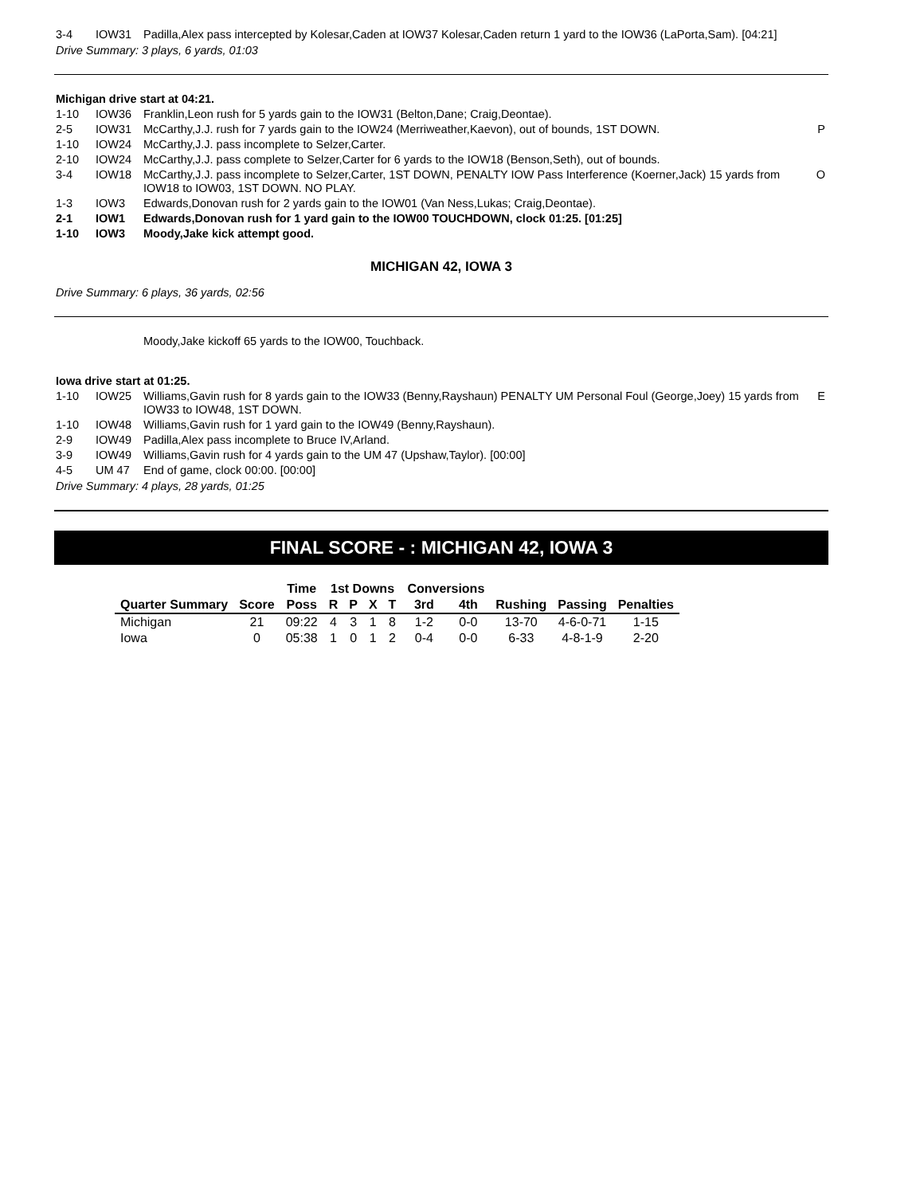| 3-4 | IOW31 | Padilla,Alex pass intercepted by Kolesar,Caden at IOW37 Kolesar,Caden return 1 yard to the IOW36 (LaPorta,Sam). [04:21] | |
Drive Summary: 3 plays, 6 yards, 01:03
Michigan drive start at 04:21.
| 1-10 | IOW36 | Franklin,Leon rush for 5 yards gain to the IOW31 (Belton,Dane; Craig,Deontae). | |
| 2-5 | IOW31 | McCarthy,J.J. rush for 7 yards gain to the IOW24 (Merriweather,Kaevon), out of bounds, 1ST DOWN. | P |
| 1-10 | IOW24 | McCarthy,J.J. pass incomplete to Selzer,Carter. | |
| 2-10 | IOW24 | McCarthy,J.J. pass complete to Selzer,Carter for 6 yards to the IOW18 (Benson,Seth), out of bounds. | |
| 3-4 | IOW18 | McCarthy,J.J. pass incomplete to Selzer,Carter, 1ST DOWN, PENALTY IOW Pass Interference (Koerner,Jack) 15 yards from IOW18 to IOW03, 1ST DOWN. NO PLAY. | O |
| 1-3 | IOW3 | Edwards,Donovan rush for 2 yards gain to the IOW01 (Van Ness,Lukas; Craig,Deontae). | |
| 2-1 | IOW1 | Edwards,Donovan rush for 1 yard gain to the IOW00 TOUCHDOWN, clock 01:25. [01:25] | |
| 1-10 | IOW3 | Moody,Jake kick attempt good. | |
MICHIGAN 42, IOWA 3
Drive Summary: 6 plays, 36 yards, 02:56
Moody,Jake kickoff 65 yards to the IOW00, Touchback.
Iowa drive start at 01:25.
| 1-10 | IOW25 | Williams,Gavin rush for 8 yards gain to the IOW33 (Benny,Rayshaun) PENALTY UM Personal Foul (George,Joey) 15 yards from IOW33 to IOW48, 1ST DOWN. | E |
| 1-10 | IOW48 | Williams,Gavin rush for 1 yard gain to the IOW49 (Benny,Rayshaun). | |
| 2-9 | IOW49 | Padilla,Alex pass incomplete to Bruce IV,Arland. | |
| 3-9 | IOW49 | Williams,Gavin rush for 4 yards gain to the UM 47 (Upshaw,Taylor). [00:00] | |
| 4-5 | UM 47 | End of game, clock 00:00. [00:00] | |
Drive Summary: 4 plays, 28 yards, 01:25
FINAL SCORE - : MICHIGAN 42, IOWA 3
| | | Time | 1st Downs | | | | Conversions | | | | |
| --- | --- | --- | --- | --- | --- | --- | --- | --- | --- | --- | --- |
| Quarter Summary | Score | Poss | R | P | X | T | 3rd | 4th | Rushing | Passing | Penalties |
| Michigan | 21 | 09:22 | 4 | 3 | 1 | 8 | 1-2 | 0-0 | 13-70 | 4-6-0-71 | 1-15 |
| Iowa | 0 | 05:38 | 1 | 0 | 1 | 2 | 0-4 | 0-0 | 6-33 | 4-8-1-9 | 2-20 |